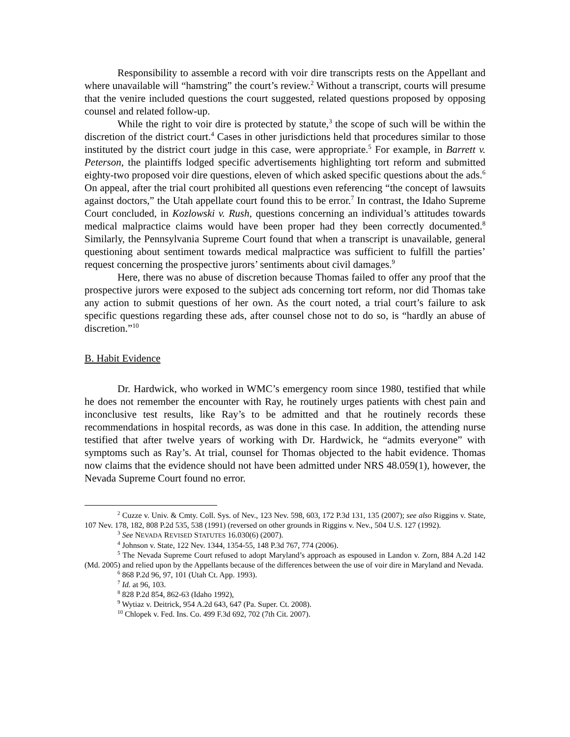Responsibility to assemble a record with voir dire transcripts rests on the Appellant and where unavailable will “hamstring” the court’s review.<sup>2</sup> Without a transcript, courts will presume that the venire included questions the court suggested, related questions proposed by opposing counsel and related follow-up.
While the right to voir dire is protected by statute,<sup>3</sup> the scope of such will be within the discretion of the district court.<sup>4</sup> Cases in other jurisdictions held that procedures similar to those instituted by the district court judge in this case, were appropriate.<sup>5</sup> For example, in Barrett v. Peterson, the plaintiffs lodged specific advertisements highlighting tort reform and submitted eighty-two proposed voir dire questions, eleven of which asked specific questions about the ads.<sup>6</sup> On appeal, after the trial court prohibited all questions even referencing “the concept of lawsuits against doctors,” the Utah appellate court found this to be error.<sup>7</sup> In contrast, the Idaho Supreme Court concluded, in Kozlowski v. Rush, questions concerning an individual’s attitudes towards medical malpractice claims would have been proper had they been correctly documented.<sup>8</sup> Similarly, the Pennsylvania Supreme Court found that when a transcript is unavailable, general questioning about sentiment towards medical malpractice was sufficient to fulfill the parties’ request concerning the prospective jurors’ sentiments about civil damages.<sup>9</sup>
Here, there was no abuse of discretion because Thomas failed to offer any proof that the prospective jurors were exposed to the subject ads concerning tort reform, nor did Thomas take any action to submit questions of her own. As the court noted, a trial court’s failure to ask specific questions regarding these ads, after counsel chose not to do so, is “hardly an abuse of discretion.”<sup>10</sup>
B. Habit Evidence
Dr. Hardwick, who worked in WMC’s emergency room since 1980, testified that while he does not remember the encounter with Ray, he routinely urges patients with chest pain and inconclusive test results, like Ray’s to be admitted and that he routinely records these recommendations in hospital records, as was done in this case. In addition, the attending nurse testified that after twelve years of working with Dr. Hardwick, he “admits everyone” with symptoms such as Ray’s. At trial, counsel for Thomas objected to the habit evidence. Thomas now claims that the evidence should not have been admitted under NRS 48.059(1), however, the Nevada Supreme Court found no error.
<sup>2</sup> Cuzze v. Univ. & Cmty. Coll. Sys. of Nev., 123 Nev. 598, 603, 172 P.3d 131, 135 (2007); see also Riggins v. State, 107 Nev. 178, 182, 808 P.2d 535, 538 (1991) (reversed on other grounds in Riggins v. Nev., 504 U.S. 127 (1992).
<sup>3</sup> See NEVADA REVISED STATUTES 16.030(6) (2007).
<sup>4</sup> Johnson v. State, 122 Nev. 1344, 1354-55, 148 P.3d 767, 774 (2006).
<sup>5</sup> The Nevada Supreme Court refused to adopt Maryland’s approach as espoused in Landon v. Zorn, 884 A.2d 142 (Md. 2005) and relied upon by the Appellants because of the differences between the use of voir dire in Maryland and Nevada.
<sup>6</sup> 868 P.2d 96, 97, 101 (Utah Ct. App. 1993).
<sup>7</sup> Id. at 96, 103.
<sup>8</sup> 828 P.2d 854, 862-63 (Idaho 1992),
<sup>9</sup> Wytiaz v. Deitrick, 954 A.2d 643, 647 (Pa. Super. Ct. 2008).
<sup>10</sup> Chlopek v. Fed. Ins. Co. 499 F.3d 692, 702 (7th Cit. 2007).